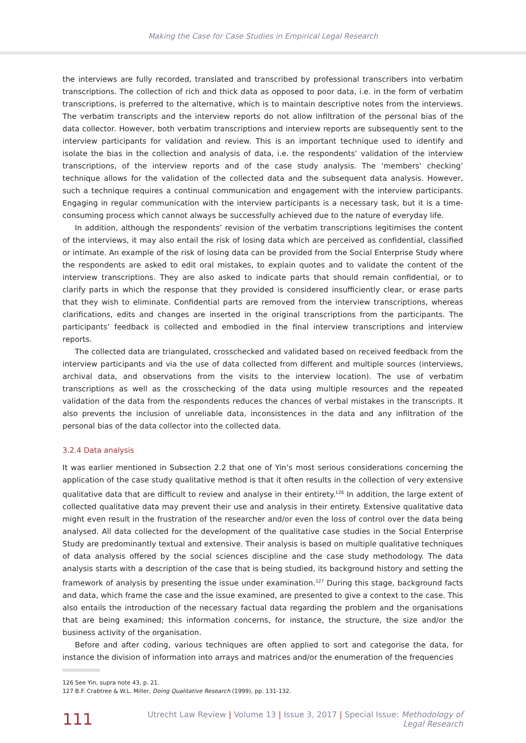Making the Case for Case Studies in Empirical Legal Research
the interviews are fully recorded, translated and transcribed by professional transcribers into verbatim transcriptions. The collection of rich and thick data as opposed to poor data, i.e. in the form of verbatim transcriptions, is preferred to the alternative, which is to maintain descriptive notes from the interviews. The verbatim transcripts and the interview reports do not allow infiltration of the personal bias of the data collector. However, both verbatim transcriptions and interview reports are subsequently sent to the interview participants for validation and review. This is an important technique used to identify and isolate the bias in the collection and analysis of data, i.e. the respondents’ validation of the interview transcriptions, of the interview reports and of the case study analysis. The ‘members’ checking’ technique allows for the validation of the collected data and the subsequent data analysis. However, such a technique requires a continual communication and engagement with the interview participants. Engaging in regular communication with the interview participants is a necessary task, but it is a time-consuming process which cannot always be successfully achieved due to the nature of everyday life.
In addition, although the respondents’ revision of the verbatim transcriptions legitimises the content of the interviews, it may also entail the risk of losing data which are perceived as confidential, classified or intimate. An example of the risk of losing data can be provided from the Social Enterprise Study where the respondents are asked to edit oral mistakes, to explain quotes and to validate the content of the interview transcriptions. They are also asked to indicate parts that should remain confidential, or to clarify parts in which the response that they provided is considered insufficiently clear, or erase parts that they wish to eliminate. Confidential parts are removed from the interview transcriptions, whereas clarifications, edits and changes are inserted in the original transcriptions from the participants. The participants’ feedback is collected and embodied in the final interview transcriptions and interview reports.
The collected data are triangulated, crosschecked and validated based on received feedback from the interview participants and via the use of data collected from different and multiple sources (interviews, archival data, and observations from the visits to the interview location). The use of verbatim transcriptions as well as the crosschecking of the data using multiple resources and the repeated validation of the data from the respondents reduces the chances of verbal mistakes in the transcripts. It also prevents the inclusion of unreliable data, inconsistences in the data and any infiltration of the personal bias of the data collector into the collected data.
3.2.4 Data analysis
It was earlier mentioned in Subsection 2.2 that one of Yin’s most serious considerations concerning the application of the case study qualitative method is that it often results in the collection of very extensive qualitative data that are difficult to review and analyse in their entirety.<sup>126</sup> In addition, the large extent of collected qualitative data may prevent their use and analysis in their entirety. Extensive qualitative data might even result in the frustration of the researcher and/or even the loss of control over the data being analysed. All data collected for the development of the qualitative case studies in the Social Enterprise Study are predominantly textual and extensive. Their analysis is based on multiple qualitative techniques of data analysis offered by the social sciences discipline and the case study methodology. The data analysis starts with a description of the case that is being studied, its background history and setting the framework of analysis by presenting the issue under examination.<sup>127</sup> During this stage, background facts and data, which frame the case and the issue examined, are presented to give a context to the case. This also entails the introduction of the necessary factual data regarding the problem and the organisations that are being examined; this information concerns, for instance, the structure, the size and/or the business activity of the organisation.
Before and after coding, various techniques are often applied to sort and categorise the data, for instance the division of information into arrays and matrices and/or the enumeration of the frequencies
126 See Yin, supra note 43, p. 21.
127 B.F. Crabtree & W.L. Miller, Doing Qualitative Research (1999), pp. 131-132.
111 Utrecht Law Review | Volume 13 | Issue 3, 2017 | Special Issue: Methodology of Legal Research